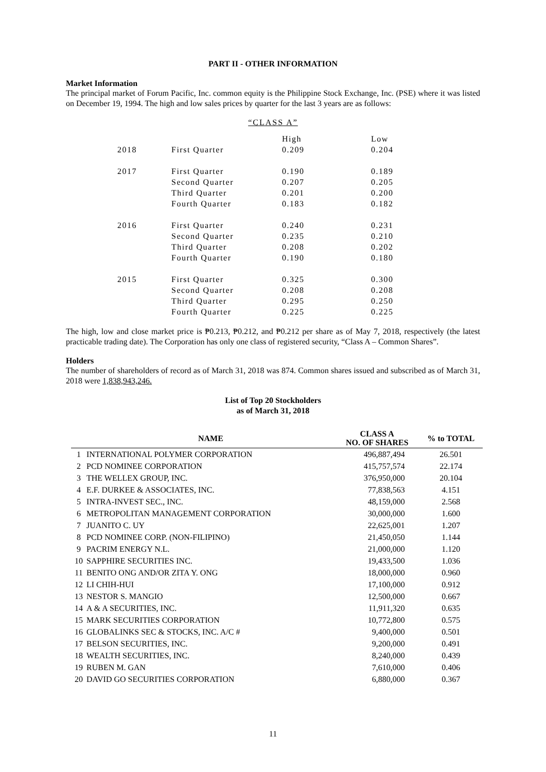PART II - OTHER INFORMATION
Market Information
The principal market of Forum Pacific, Inc. common equity is the Philippine Stock Exchange, Inc. (PSE) where it was listed on December 19, 1994. The high and low sales prices by quarter for the last 3 years are as follows:
“CLASS A”
| | | High | Low |
| 2018 | First Quarter | 0.209 | 0.204 |
| 2017 | First Quarter | 0.190 | 0.189 |
| | Second Quarter | 0.207 | 0.205 |
| | Third Quarter | 0.201 | 0.200 |
| | Fourth Quarter | 0.183 | 0.182 |
| 2016 | First Quarter | 0.240 | 0.231 |
| | Second Quarter | 0.235 | 0.210 |
| | Third Quarter | 0.208 | 0.202 |
| | Fourth Quarter | 0.190 | 0.180 |
| 2015 | First Quarter | 0.325 | 0.300 |
| | Second Quarter | 0.208 | 0.208 |
| | Third Quarter | 0.295 | 0.250 |
| | Fourth Quarter | 0.225 | 0.225 |
The high, low and close market price is ₱0.213, ₱0.212, and ₱0.212 per share as of May 7, 2018, respectively (the latest practicable trading date). The Corporation has only one class of registered security, “Class A – Common Shares”.
Holders
The number of shareholders of record as of March 31, 2018 was 874. Common shares issued and subscribed as of March 31, 2018 were 1,838,943,246.
List of Top 20 Stockholders
as of March 31, 2018
| | NAME | CLASS A NO. OF SHARES | % to TOTAL |
| --- | --- | --- | --- |
| 1 | INTERNATIONAL POLYMER CORPORATION | 496,887,494 | 26.501 |
| 2 | PCD NOMINEE CORPORATION | 415,757,574 | 22.174 |
| 3 | THE WELLEX GROUP, INC. | 376,950,000 | 20.104 |
| 4 | E.F. DURKEE & ASSOCIATES, INC. | 77,838,563 | 4.151 |
| 5 | INTRA-INVEST SEC., INC. | 48,159,000 | 2.568 |
| 6 | METROPOLITAN MANAGEMENT CORPORATION | 30,000,000 | 1.600 |
| 7 | JUANITO C. UY | 22,625,001 | 1.207 |
| 8 | PCD NOMINEE CORP. (NON-FILIPINO) | 21,450,050 | 1.144 |
| 9 | PACRIM ENERGY N.L. | 21,000,000 | 1.120 |
| 10 | SAPPHIRE SECURITIES INC. | 19,433,500 | 1.036 |
| 11 | BENITO ONG AND/OR ZITA Y. ONG | 18,000,000 | 0.960 |
| 12 | LI CHIH-HUI | 17,100,000 | 0.912 |
| 13 | NESTOR S. MANGIO | 12,500,000 | 0.667 |
| 14 | A & A SECURITIES, INC. | 11,911,320 | 0.635 |
| 15 | MARK SECURITIES CORPORATION | 10,772,800 | 0.575 |
| 16 | GLOBALINKS SEC & STOCKS, INC. A/C # | 9,400,000 | 0.501 |
| 17 | BELSON SECURITIES, INC. | 9,200,000 | 0.491 |
| 18 | WEALTH SECURITIES, INC. | 8,240,000 | 0.439 |
| 19 | RUBEN M. GAN | 7,610,000 | 0.406 |
| 20 | DAVID GO SECURITIES CORPORATION | 6,880,000 | 0.367 |
11